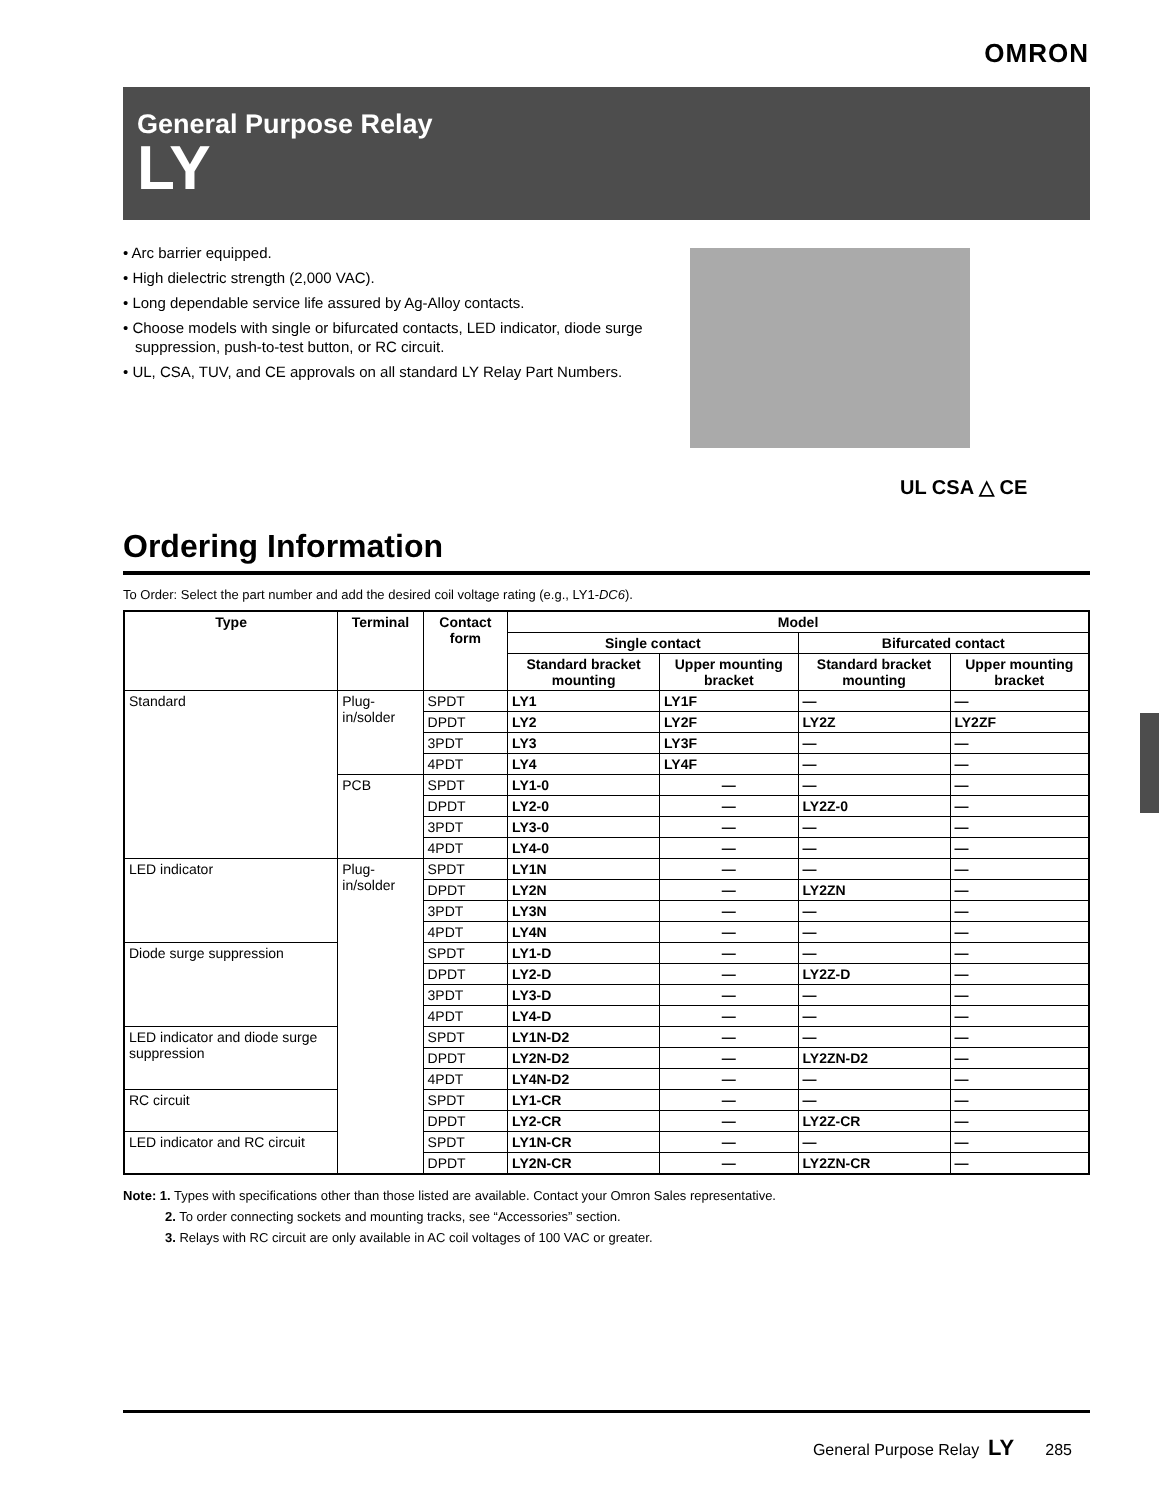OMRON
General Purpose Relay
LY
• Arc barrier equipped.
• High dielectric strength (2,000 VAC).
• Long dependable service life assured by Ag-Alloy contacts.
• Choose models with single or bifurcated contacts, LED indicator, diode surge suppression, push-to-test button, or RC circuit.
• UL, CSA, TUV, and CE approvals on all standard LY Relay Part Numbers.
UL CSA △ CE
Ordering Information
To Order: Select the part number and add the desired coil voltage rating (e.g., LY1-DC6).
| Type | Terminal | Contact form | Model | | | |
| --- | --- | --- | --- | --- | --- | --- |
| | | | Single contact | | Bifurcated contact | |
| | | | Standard bracket mounting | Upper mounting bracket | Standard bracket mounting | Upper mounting bracket |
| Standard | Plug-in/solder | SPDT | LY1 | LY1F | — | — |
| | | DPDT | LY2 | LY2F | LY2Z | LY2ZF |
| | | 3PDT | LY3 | LY3F | — | — |
| | | 4PDT | LY4 | LY4F | — | — |
| | PCB | SPDT | LY1-0 | — | — | — |
| | | DPDT | LY2-0 | — | LY2Z-0 | — |
| | | 3PDT | LY3-0 | — | — | — |
| | | 4PDT | LY4-0 | — | — | — |
| LED indicator | Plug-in/solder | SPDT | LY1N | — | — | — |
| | | DPDT | LY2N | — | LY2ZN | — |
| | | 3PDT | LY3N | — | — | — |
| | | 4PDT | LY4N | — | — | — |
| Diode surge suppression | | SPDT | LY1-D | — | — | — |
| | | DPDT | LY2-D | — | LY2Z-D | — |
| | | 3PDT | LY3-D | — | — | — |
| | | 4PDT | LY4-D | — | — | — |
| LED indicator and diode surge suppression | | SPDT | LY1N-D2 | — | — | — |
| | | DPDT | LY2N-D2 | — | LY2ZN-D2 | — |
| | | 4PDT | LY4N-D2 | — | — | — |
| RC circuit | | SPDT | LY1-CR | — | — | — |
| | | DPDT | LY2-CR | — | LY2Z-CR | — |
| LED indicator and RC circuit | | SPDT | LY1N-CR | — | — | — |
| | | DPDT | LY2N-CR | — | LY2ZN-CR | — |
Note: 1. Types with specifications other than those listed are available. Contact your Omron Sales representative.
2. To order connecting sockets and mounting tracks, see “Accessories” section.
3. Relays with RC circuit are only available in AC coil voltages of 100 VAC or greater.
General Purpose Relay LY 285